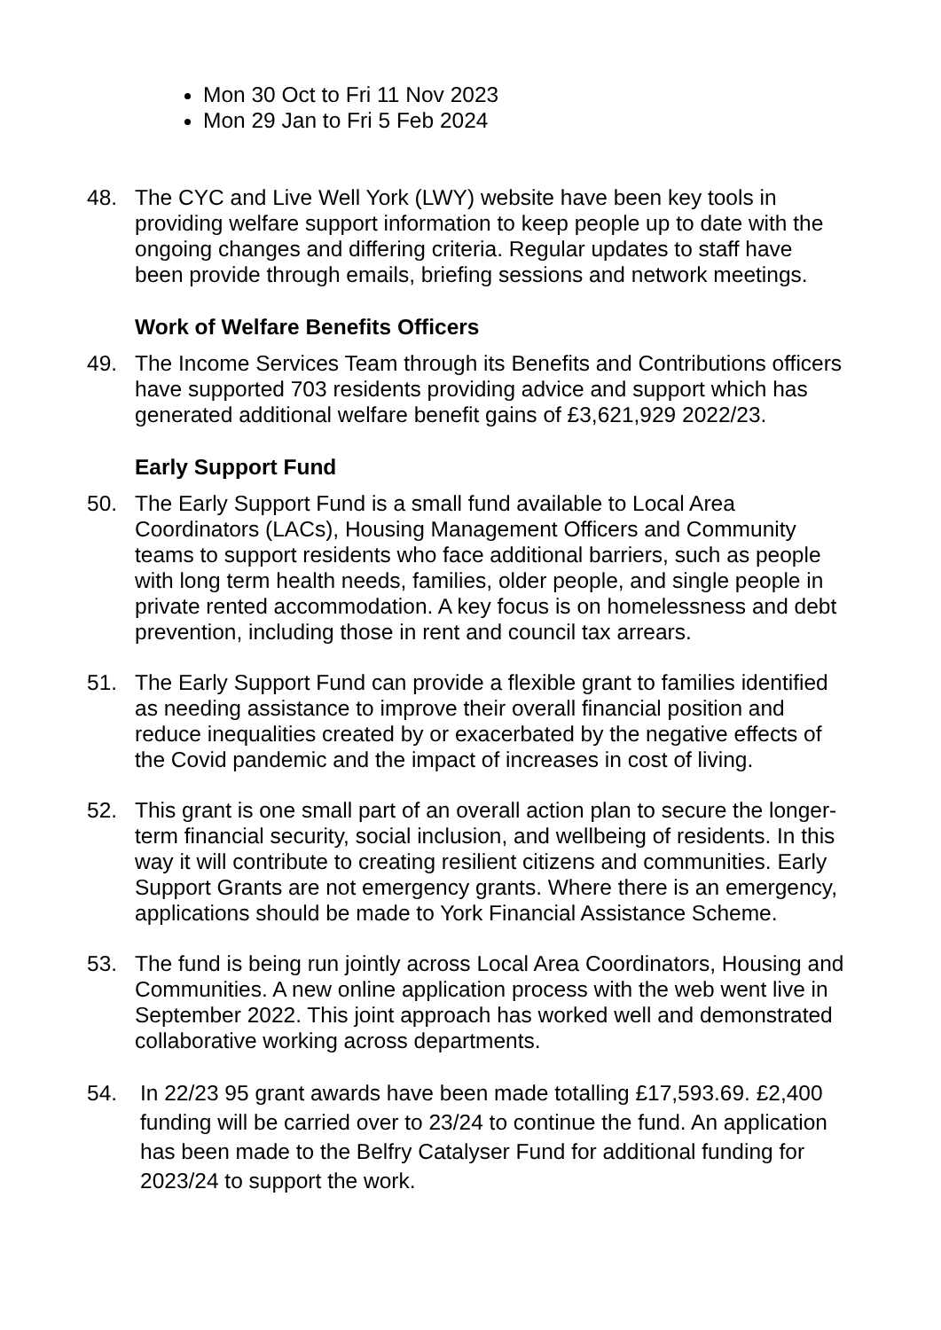Mon 30 Oct to Fri 11 Nov 2023
Mon 29 Jan to Fri 5 Feb 2024
48. The CYC and Live Well York (LWY) website have been key tools in providing welfare support information to keep people up to date with the ongoing changes and differing criteria. Regular updates to staff have been provide through emails, briefing sessions and network meetings.
Work of Welfare Benefits Officers
49. The Income Services Team through its Benefits and Contributions officers have supported 703 residents providing advice and support which has generated additional welfare benefit gains of £3,621,929 2022/23.
Early Support Fund
50. The Early Support Fund is a small fund available to Local Area Coordinators (LACs), Housing Management Officers and Community teams to support residents who face additional barriers, such as people with long term health needs, families, older people, and single people in private rented accommodation. A key focus is on homelessness and debt prevention, including those in rent and council tax arrears.
51. The Early Support Fund can provide a flexible grant to families identified as needing assistance to improve their overall financial position and reduce inequalities created by or exacerbated by the negative effects of the Covid pandemic and the impact of increases in cost of living.
52. This grant is one small part of an overall action plan to secure the longer-term financial security, social inclusion, and wellbeing of residents. In this way it will contribute to creating resilient citizens and communities. Early Support Grants are not emergency grants. Where there is an emergency, applications should be made to York Financial Assistance Scheme.
53. The fund is being run jointly across Local Area Coordinators, Housing and Communities. A new online application process with the web went live in September 2022. This joint approach has worked well and demonstrated collaborative working across departments.
54. In 22/23 95 grant awards have been made totalling £17,593.69. £2,400 funding will be carried over to 23/24 to continue the fund. An application has been made to the Belfry Catalyser Fund for additional funding for 2023/24 to support the work.